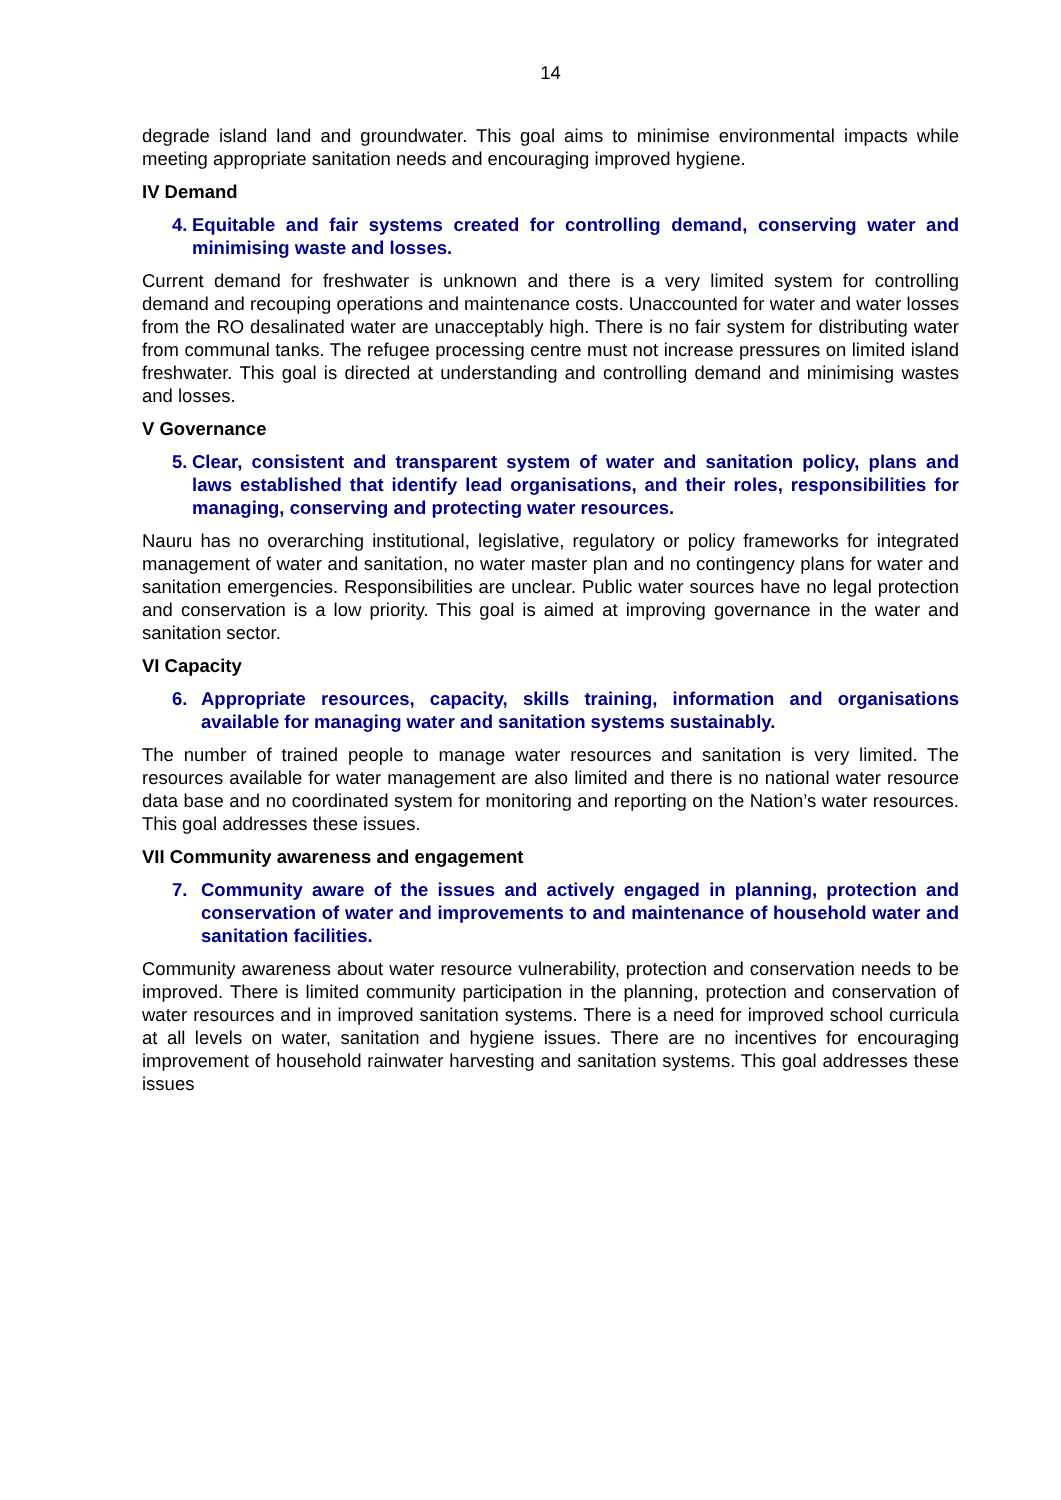14
degrade island land and groundwater. This goal aims to minimise environmental impacts while meeting appropriate sanitation needs and encouraging improved hygiene.
IV Demand
4. Equitable and fair systems created for controlling demand, conserving water and minimising waste and losses.
Current demand for freshwater is unknown and there is a very limited system for controlling demand and recouping operations and maintenance costs. Unaccounted for water and water losses from the RO desalinated water are unacceptably high. There is no fair system for distributing water from communal tanks. The refugee processing centre must not increase pressures on limited island freshwater. This goal is directed at understanding and controlling demand and minimising wastes and losses.
V Governance
5. Clear, consistent and transparent system of water and sanitation policy, plans and laws established that identify lead organisations, and their roles, responsibilities for managing, conserving and protecting water resources.
Nauru has no overarching institutional, legislative, regulatory or policy frameworks for integrated management of water and sanitation, no water master plan and no contingency plans for water and sanitation emergencies. Responsibilities are unclear. Public water sources have no legal protection and conservation is a low priority. This goal is aimed at improving governance in the water and sanitation sector.
VI Capacity
6. Appropriate resources, capacity, skills training, information and organisations available for managing water and sanitation systems sustainably.
The number of trained people to manage water resources and sanitation is very limited. The resources available for water management are also limited and there is no national water resource data base and no coordinated system for monitoring and reporting on the Nation’s water resources. This goal addresses these issues.
VII Community awareness and engagement
7. Community aware of the issues and actively engaged in planning, protection and conservation of water and improvements to and maintenance of household water and sanitation facilities.
Community awareness about water resource vulnerability, protection and conservation needs to be improved. There is limited community participation in the planning, protection and conservation of water resources and in improved sanitation systems. There is a need for improved school curricula at all levels on water, sanitation and hygiene issues. There are no incentives for encouraging improvement of household rainwater harvesting and sanitation systems. This goal addresses these issues